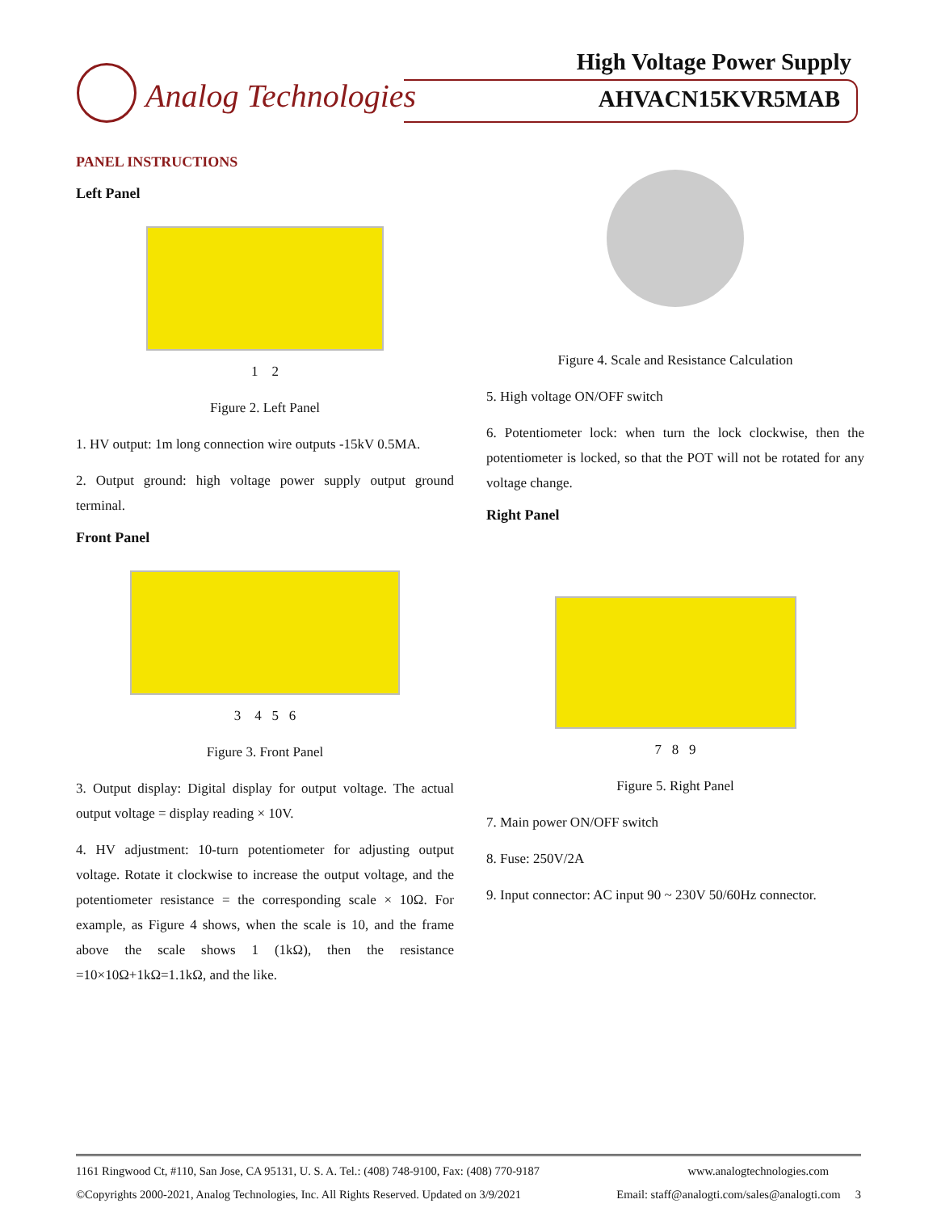Analog Technologies
High Voltage Power Supply
AHVACN15KVR5MAB
PANEL INSTRUCTIONS
Left Panel
1 2
Figure 2. Left Panel
1. HV output: 1m long connection wire outputs -15kV 0.5MA.
2. Output ground: high voltage power supply output ground terminal.
Front Panel
3 4 5 6
Figure 3. Front Panel
3. Output display: Digital display for output voltage. The actual output voltage = display reading × 10V.
4. HV adjustment: 10-turn potentiometer for adjusting output voltage. Rotate it clockwise to increase the output voltage, and the potentiometer resistance = the corresponding scale × 10Ω. For example, as Figure 4 shows, when the scale is 10, and the frame above the scale shows 1 (1kΩ), then the resistance =10×10Ω+1kΩ=1.1kΩ, and the like.
Figure 4. Scale and Resistance Calculation
5. High voltage ON/OFF switch
6. Potentiometer lock: when turn the lock clockwise, then the potentiometer is locked, so that the POT will not be rotated for any voltage change.
Right Panel
7 8 9
Figure 5. Right Panel
7. Main power ON/OFF switch
8. Fuse: 250V/2A
9. Input connector: AC input 90 ~ 230V 50/60Hz connector.
1161 Ringwood Ct, #110, San Jose, CA 95131, U. S. A. Tel.: (408) 748-9100, Fax: (408) 770-9187 www.analogtechnologies.com
©Copyrights 2000-2021, Analog Technologies, Inc. All Rights Reserved. Updated on 3/9/2021 Email: staff@analogti.com/sales@analogti.com 3